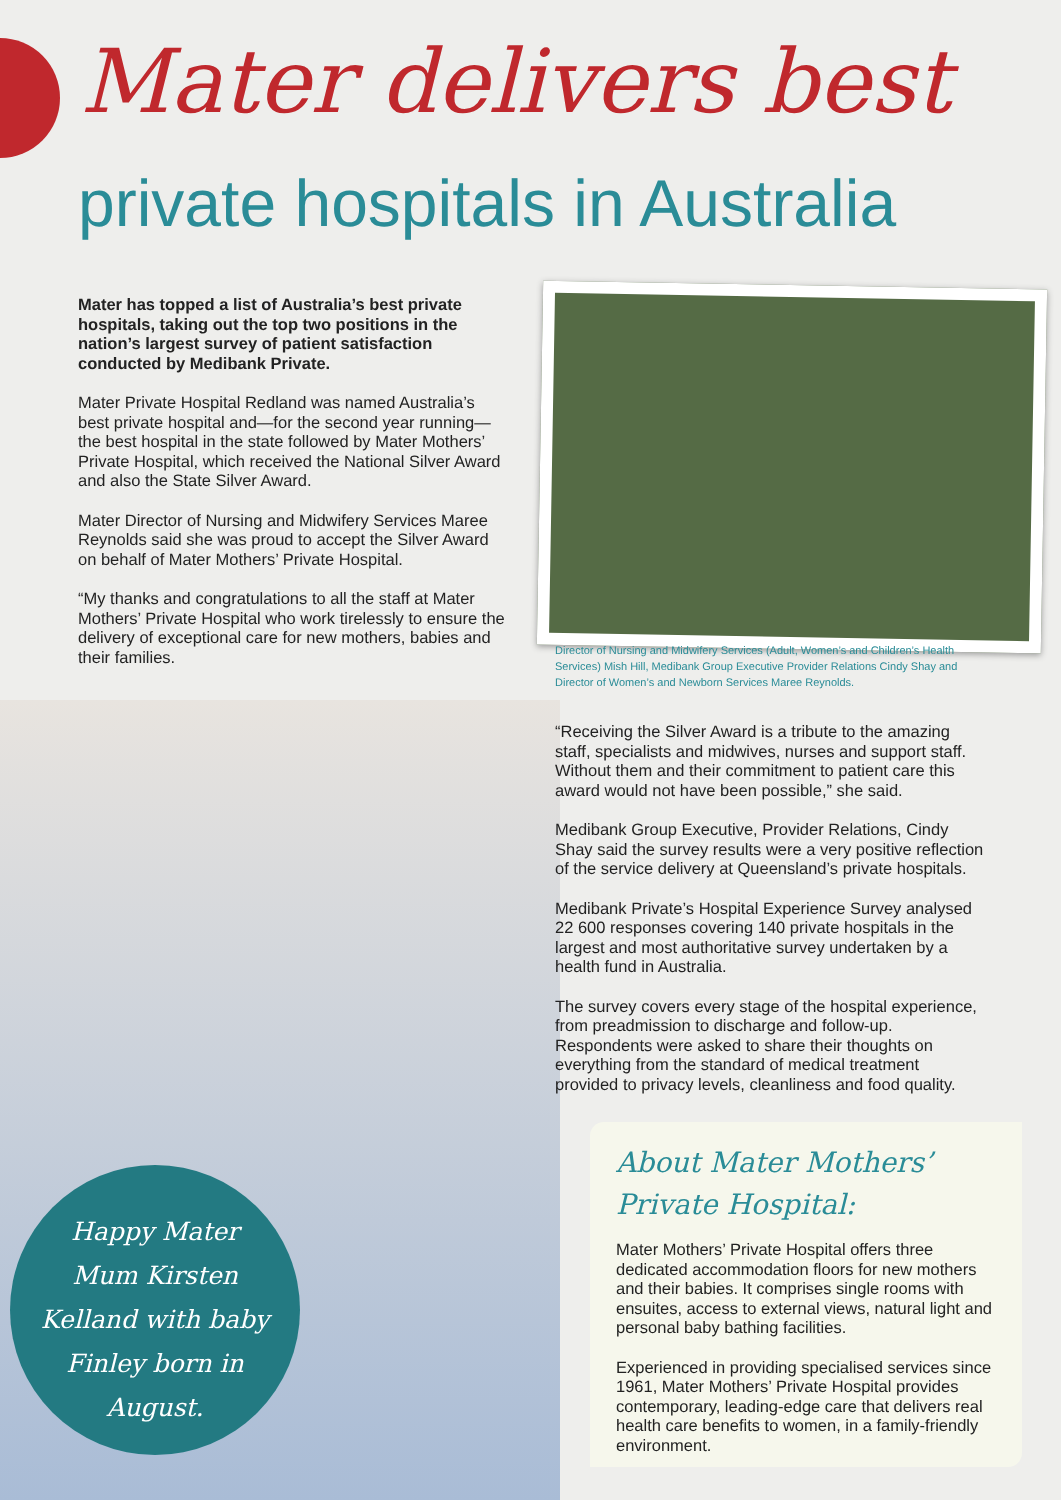Mater delivers best
private hospitals in Australia
Mater has topped a list of Australia’s best private hospitals, taking out the top two positions in the nation’s largest survey of patient satisfaction conducted by Medibank Private.
Mater Private Hospital Redland was named Australia’s best private hospital and—for the second year running—the best hospital in the state followed by Mater Mothers’ Private Hospital, which received the National Silver Award and also the State Silver Award.
Mater Director of Nursing and Midwifery Services Maree Reynolds said she was proud to accept the Silver Award on behalf of Mater Mothers’ Private Hospital.
“My thanks and congratulations to all the staff at Mater Mothers’ Private Hospital who work tirelessly to ensure the delivery of exceptional care for new mothers, babies and their families.
Director of Nursing and Midwifery Services (Adult, Women’s and Children’s Health Services) Mish Hill, Medibank Group Executive Provider Relations Cindy Shay and Director of Women’s and Newborn Services Maree Reynolds.
“Receiving the Silver Award is a tribute to the amazing staff, specialists and midwives, nurses and support staff. Without them and their commitment to patient care this award would not have been possible,” she said.
Medibank Group Executive, Provider Relations, Cindy Shay said the survey results were a very positive reflection of the service delivery at Queensland’s private hospitals.
Medibank Private’s Hospital Experience Survey analysed 22 600 responses covering 140 private hospitals in the largest and most authoritative survey undertaken by a health fund in Australia.
The survey covers every stage of the hospital experience, from preadmission to discharge and follow-up. Respondents were asked to share their thoughts on everything from the standard of medical treatment provided to privacy levels, cleanliness and food quality.
About Mater Mothers’
Private Hospital:
Mater Mothers’ Private Hospital offers three dedicated accommodation floors for new mothers and their babies. It comprises single rooms with ensuites, access to external views, natural light and personal baby bathing facilities.
Experienced in providing specialised services since 1961, Mater Mothers’ Private Hospital provides contemporary, leading-edge care that delivers real health care benefits to women, in a family-friendly environment.
Happy Mater
Mum Kirsten
Kelland with baby
Finley born in
August.